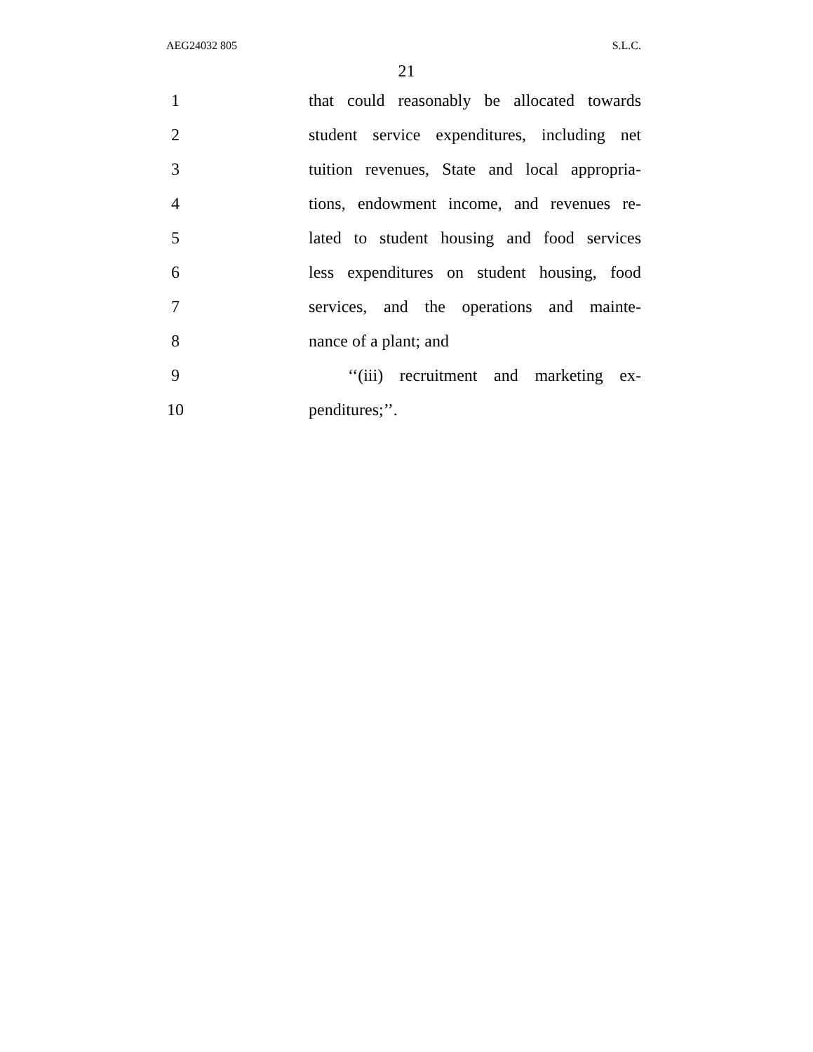AEG24032 805 S.L.C.
21
1
that could reasonably be allocated towards
2
student service expenditures, including net
3
tuition revenues, State and local appropria-
4
tions, endowment income, and revenues re-
5
lated to student housing and food services
6
less expenditures on student housing, food
7
services, and the operations and mainte-
8 nance of a plant; and
9
‘‘(iii) recruitment and marketing ex-
10 penditures;’’.